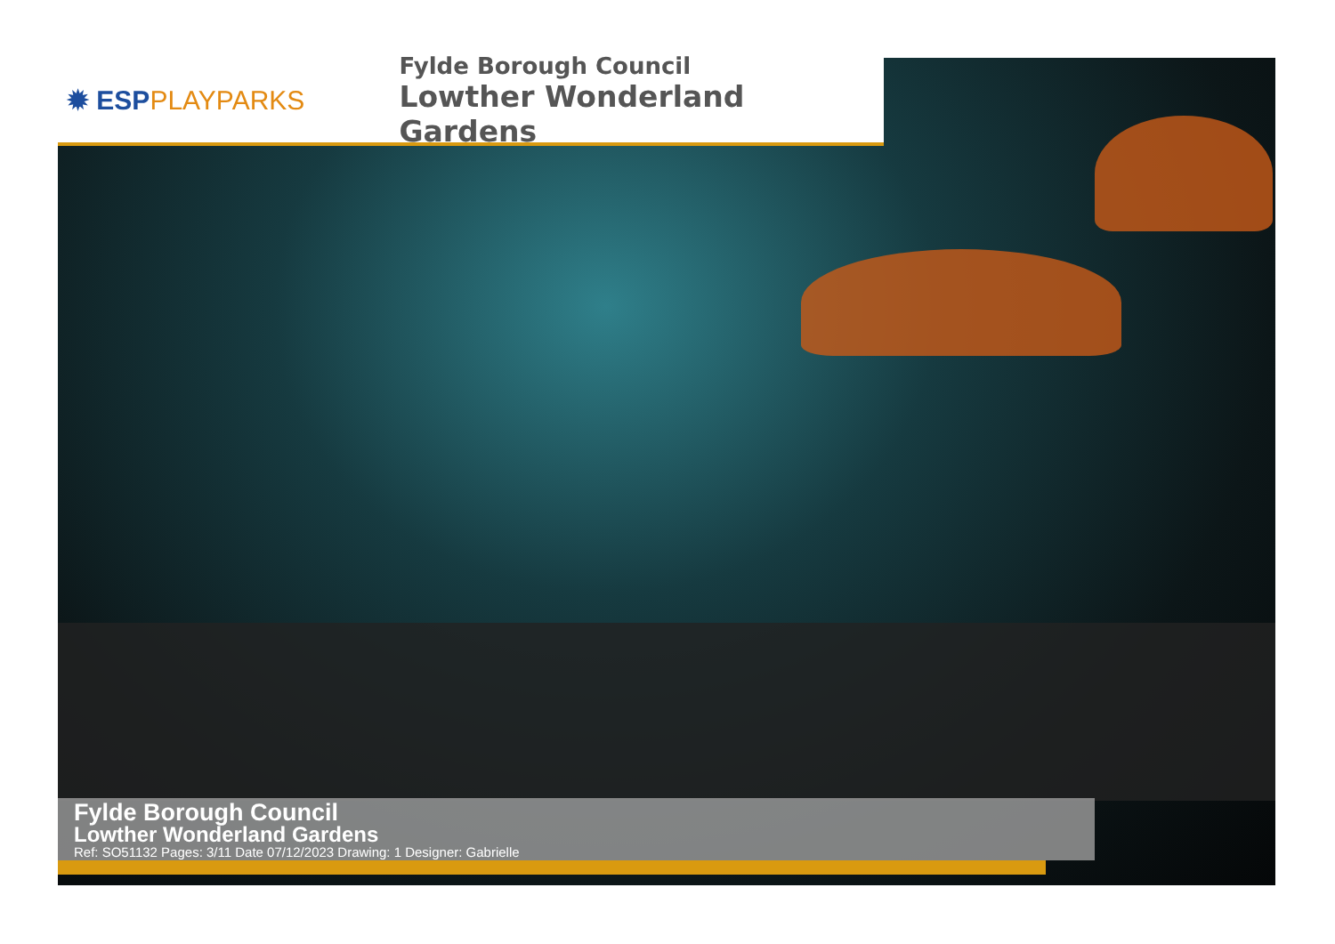✹ ESPPLAYPARKS
Fylde Borough Council
Lowther Wonderland Gardens
Fylde Borough Council
Lowther Wonderland Gardens
Ref: SO51132 Pages: 3/11 Date 07/12/2023 Drawing: 1 Designer: Gabrielle